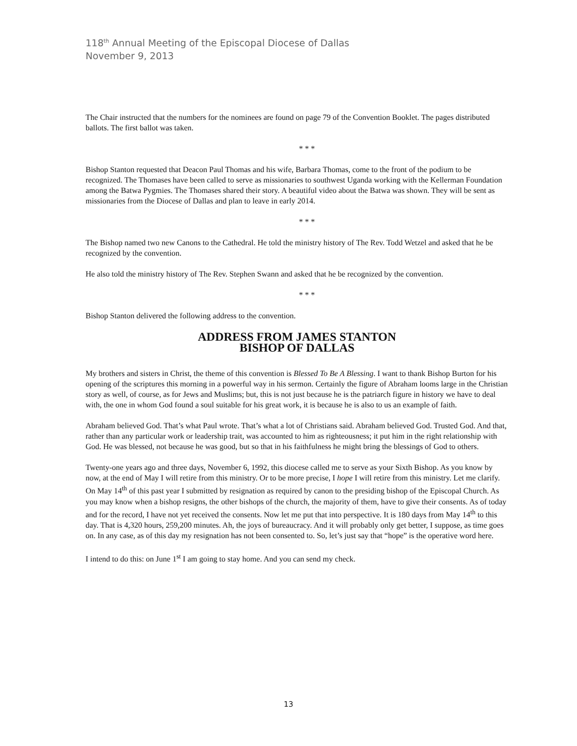118<sup>th</sup> Annual Meeting of the Episcopal Diocese of Dallas
November 9, 2013
The Chair instructed that the numbers for the nominees are found on page 79 of the Convention Booklet. The pages distributed ballots. The first ballot was taken.
* * *
Bishop Stanton requested that Deacon Paul Thomas and his wife, Barbara Thomas, come to the front of the podium to be recognized. The Thomases have been called to serve as missionaries to southwest Uganda working with the Kellerman Foundation among the Batwa Pygmies. The Thomases shared their story. A beautiful video about the Batwa was shown. They will be sent as missionaries from the Diocese of Dallas and plan to leave in early 2014.
* * *
The Bishop named two new Canons to the Cathedral. He told the ministry history of The Rev. Todd Wetzel and asked that he be recognized by the convention.
He also told the ministry history of The Rev. Stephen Swann and asked that he be recognized by the convention.
* * *
Bishop Stanton delivered the following address to the convention.
ADDRESS FROM JAMES STANTON
BISHOP OF DALLAS
My brothers and sisters in Christ, the theme of this convention is Blessed To Be A Blessing. I want to thank Bishop Burton for his opening of the scriptures this morning in a powerful way in his sermon. Certainly the figure of Abraham looms large in the Christian story as well, of course, as for Jews and Muslims; but, this is not just because he is the patriarch figure in history we have to deal with, the one in whom God found a soul suitable for his great work, it is because he is also to us an example of faith.
Abraham believed God. That’s what Paul wrote. That’s what a lot of Christians said. Abraham believed God. Trusted God. And that, rather than any particular work or leadership trait, was accounted to him as righteousness; it put him in the right relationship with God. He was blessed, not because he was good, but so that in his faithfulness he might bring the blessings of God to others.
Twenty-one years ago and three days, November 6, 1992, this diocese called me to serve as your Sixth Bishop. As you know by now, at the end of May I will retire from this ministry. Or to be more precise, I hope I will retire from this ministry. Let me clarify. On May 14<sup>th</sup> of this past year I submitted by resignation as required by canon to the presiding bishop of the Episcopal Church. As you may know when a bishop resigns, the other bishops of the church, the majority of them, have to give their consents. As of today and for the record, I have not yet received the consents. Now let me put that into perspective. It is 180 days from May 14<sup>th</sup> to this day. That is 4,320 hours, 259,200 minutes. Ah, the joys of bureaucracy. And it will probably only get better, I suppose, as time goes on. In any case, as of this day my resignation has not been consented to. So, let’s just say that “hope” is the operative word here.
I intend to do this: on June 1<sup>st</sup> I am going to stay home. And you can send my check.
13